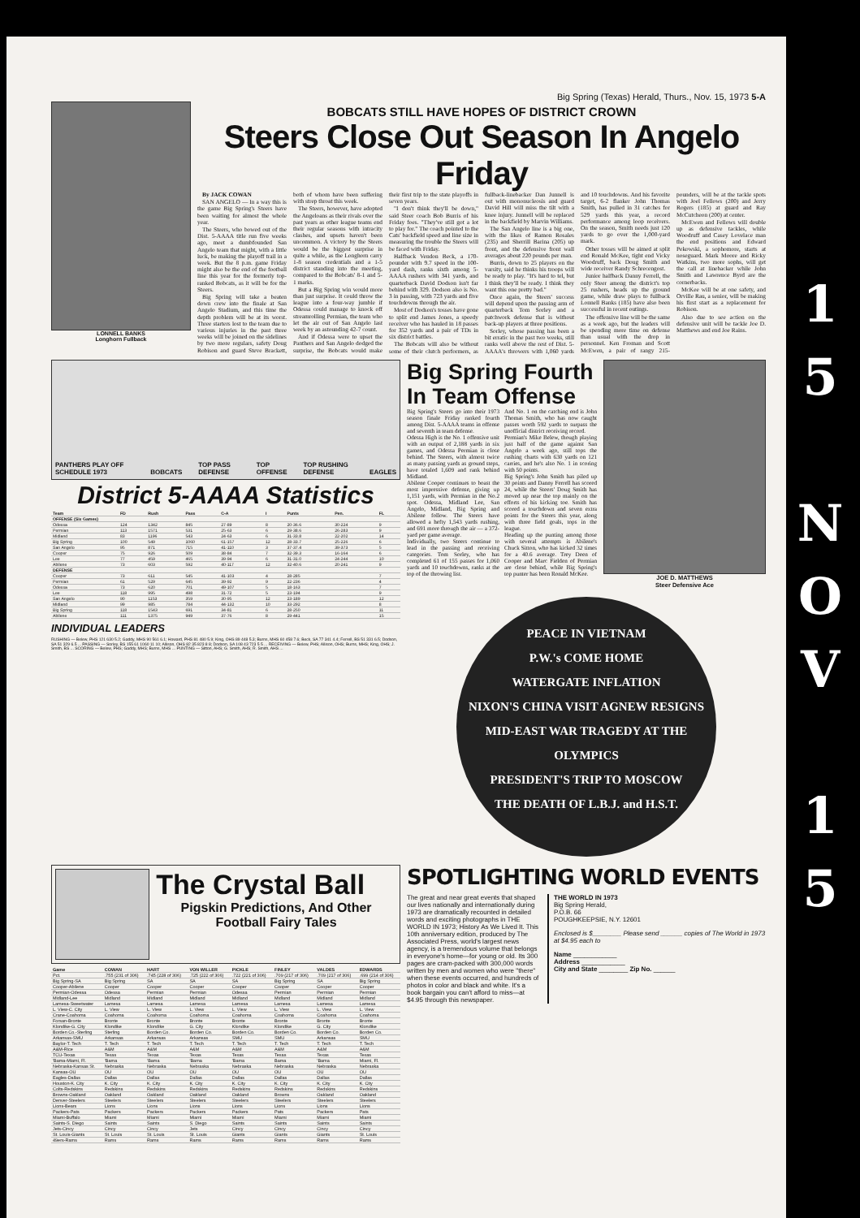Big Spring (Texas) Herald, Thurs., Nov. 15, 1973 5-A
LONNELL BANKS
Longhorn Fullback
BOBCATS STILL HAVE HOPES OF DISTRICT CROWN
Steers Close Out Season In Angelo Friday
By JACK COWAN
SAN ANGELO — In a way this is the game Big Spring's Steers have been waiting for almost the whole year.
The Steers, who bowed out of the Dist. 5-AAAA title run five weeks ago, meet a dumbfounded San Angelo team that might, with a little luck, be making the playoff trail in a week. But the 8 p.m. game Friday might also be the end of the football line this year for the formerly top-ranked Bobcats, as it will be for the Steers.
Big Spring will take a beaten down crew into the finale at San Angelo Stadium, and this time the depth problem will be at its worst. Three starters lost to the team due to various injuries in the past three weeks will be joined on the sidelines by two more regulars, safety Doug Robison and guard Steve Brackett, both of whom have been suffering with strep throat this week.
The Steers, however, have adopted the Angeloans as their rivals over the past years as other league teams end their regular seasons with intracity clashes, and upsets haven't been uncommon. A victory by the Steers would be the biggest surprise in quite a while, as the Longhorn carry 1-8 season credentials and a 1-5 district standing into the meeting, compared to the Bobcats' 8-1 and 5-1 marks.
But a Big Spring win would more than just surprise. It could throw the league into a four-way jumble if Odessa could manage to knock off streamrolling Permian, the team who let the air out of San Angelo last week by an astounding 42-7 count.
And if Odessa were to upset the Panthers and San Angelo dodged the surprise, the Bobcats would make their first trip to the state playoffs in seven years.
"I don't think they'll be down," said Steer coach Bob Burris of his Friday foes. "They've still got a lot to play for." The coach pointed to the Cats' backfield speed and line size in measuring the trouble the Steers will be faced with Friday.
Halfback Vendon Beck, a 170-pounder with 9.7 speed in the 100-yard dash, ranks sixth among 5-AAAA rushers with 341 yards, and quarterback David Dodson isn't far behind with 329. Dodson also is No. 3 in passing, with 723 yards and five touchdowns through the air.
Most of Dodson's tosses have gone to split end James Jones, a speedy receiver who has hauled in 18 passes for 352 yards and a pair of TDs in six district battles.
The Bobcats will also be without some of their clutch performers, as fullback-linebacker Dan Junnell is out with mononucleosis and guard David Hill will miss the tilt with a knee injury. Junnell will be replaced in the backfield by Marvin Williams.
The San Angelo line is a big one, with the likes of Ramon Rosales (235) and Sherrill Barina (205) up front, and the defensive front wall averages about 220 pounds per man.
Burris, down to 25 players on the varsity, said he thinks his troops will be ready to play. "It's hard to tel, but I think they'll be ready. I think they want this one pretty bad."
Once again, the Steers' success will depend upon the passing arm of quarterback Tom Sorley and a patchwork defense that is without back-up players at three positions.
Sorley, whose passing has been a bit erratic in the past two weeks, still ranks well above the rest of Dist. 5-AAAA's throwers with 1,060 yards and 10 touchdowns. And his favorite target, 6-2 flanker John Thomas Smith, has pulled in 31 catches for 529 yards this year, a record performance among loop receivers. On the season, Smith needs just 120 yards to go over the 1,000-yard mark.
Other tosses will be aimed at split end Ronald McKee, tight end Vicky Woodruff, back Doug Smith and wide receiver Randy Schrecengost.
Junior halfback Danny Ferrell, the only Steer among the district's top 25 rushers, heads up the ground game, while draw plays to fullback Lonnell Banks (185) have also been successful in recent outings.
The offensive line will be the same as a week ago, but the leaders will be spending more time on defense than usual with the drop in personnel. Ken Froman and Scott McEwen, a pair of rangy 215-pounders, will be at the tackle spots with Joel Fellows (200) and Jerry Rogers (185) at guard and Ray McCutcheon (200) at center.
McEwen and Fellows will double up as defensive tackles, while Woodruff and Casey Lovelace man the end positions and Edward Pekowski, a sophomore, starts at noseguard. Mark Moore and Ricky Watkins, two more sophs, will get the call at linebacker while John Smith and Lawrence Byrd are the cornerbacks.
McKee will be at one safety, and Orville Rau, a senior, will be making his first start as a replacement for Robison.
Also due to see action on the defensive unit will be tackle Joe D. Matthews and end Joe Rains.
PANTHERS PLAY OFF SCHEDULE 1973 BOBCATS TOP PASS DEFENSE TOP OFFENSE TOP RUSHING DEFENSE EAGLES
District 5-AAAA Statistics
| Team | FD | Rush | Pass | C-A | I | Punts | Pen. | FL |
| --- | --- | --- | --- | --- | --- | --- | --- | --- |
| OFFENSE (Six Games) | | | | | | | | |
| Odessa | 124 | 1342 | 845 | 27-89 | 8 | 20-36.6 | 30-224 | 9 |
| Permian | 113 | 1571 | 531 | 25-63 | 6 | 29-38.6 | 26-283 | 9 |
| Midland | 83 | 1196 | 543 | 24-63 | 6 | 31-33.8 | 22-202 | 14 |
| Big Spring | 100 | 549 | 1060 | 61-157 | 12 | 28-33.7 | 25-226 | 6 |
| San Angelo | 95 | 871 | 715 | 41-110 | 3 | 37-37.4 | 39-373 | 5 |
| Cooper | 75 | 926 | 509 | 38-84 | 7 | 32-39.3 | 16-164 | 6 |
| Lee | 77 | 459 | 465 | 39-94 | 6 | 31-31.0 | 24-244 | 10 |
| Abilene | 73 | 603 | 592 | 40-117 | 12 | 32-40.6 | 20-241 | 9 |
| DEFENSE | | | | | | | | |
| Cooper | 73 | 611 | 545 | 41-103 | 4 | 28-285 | | 7 |
| Permian | 61 | 529 | 645 | 39-92 | 9 | 22-236 | | 4 |
| Odessa | 73 | 620 | 701 | 49-107 | 5 | 18-163 | | 7 |
| Lee | 118 | 995 | 498 | 31-72 | 5 | 23-194 | | 9 |
| San Angelo | 90 | 1153 | 359 | 30-95 | 12 | 23-189 | | 12 |
| Midland | 99 | 985 | 784 | 44-132 | 10 | 33-292 | | 8 |
| Big Spring | 118 | 1543 | 691 | 34-81 | 6 | 28-250 | | 11 |
| Abilene | 111 | 1375 | 949 | 37-76 | 8 | 29-441 | | 15 |
INDIVIDUAL LEADERS
RUSHING — Belew, PHS 121 630 5.2; Gaddy, MHS 90 561 6.1; Howard, PHS 81 480 5.9; King, OHS 89 448 5.3; Burns, MHS 60 458 7.6; Beck, SA 77 341 4.4; Ferrell, BS 51 331 6.5; Dodson, SA 51 329 6.5 ... PASSING — Sorley, BS 155 61 1060 11 10; Allison, OHS 82 35 823 8 8; Dodson, SA 108 43 723 5 5 ... RECEIVING — Belew, PHS; Allison, OHS; Burns, MHS; King, OHS; J. Smith, BS ... SCORING — Belew, PHS; Gaddy, MHS; Burns, MHS ... PUNTING — Sitton, AHS; G. Smith, AHS; R. Smith, AHS ...
Big Spring Fourth In Team Offense
Big Spring's Steers go into their 1973 season finale Friday ranked fourth among Dist. 5-AAAA teams in offense and seventh in team defense.
Odessa High is the No. 1 offensive unit with an output of 2,188 yards in six games, and Odessa Permian is close behind. The Steers, with almost twice as many passing yards as ground steps, have totaled 1,609 and rank behind Midland.
Abilene Cooper continues to boast the most impressive defense, giving up 1,151 yards, with Permian in the No.2 spot. Odessa, Midland Lee, San Angelo, Midland, Big Spring and Abilene follow. The Steers have allowed a hefty 1,543 yards rushing, and 691 more through the air — a 372-yard per game average.
Individually, two Steers continue to lead in the passing and receiving categories. Tom Sorley, who has completed 61 of 155 passes for 1,060 yards and 10 touchdowns, ranks at the top of the throwing list.
And No. 1 on the catching end is John Thomas Smith, who has now caught passes worth 592 yards to surpass the unofficial district receiving record.
Permian's Mike Belew, though playing just half of the game against San Angelo a week ago, still tops the rushing charts with 630 yards on 121 carries, and he's also No. 1 in scoring with 50 points.
Big Spring's John Smith has piled up 30 points and Danny Ferrell has scored 24, while the Steers' Doug Smith has moved up near the top mainly on the efforts of his kicking toe. Smith has scored a touchdown and seven extra points for the Steers this year, along with three field goals, tops in the league.
Heading up the punting among those with several attempts is Abilene's Chuck Sitton, who has kicked 32 times for a 40.6 average. Trey Deen of Cooper and Marc Fielden of Permian are close behind, while Big Spring's top punter has been Ronald McKee.
JOE D. MATTHEWS
Steer Defensive Ace
PEACE IN VIETNAM
P.W.'s COME HOME
WATERGATE INFLATION
NIXON'S CHINA VISIT AGNEW RESIGNS
MID-EAST WAR TRAGEDY AT THE OLYMPICS
PRESIDENT'S TRIP TO MOSCOW
THE DEATH OF L.B.J. and H.S.T.
The Crystal Ball
Pigskin Predictions, And Other Football Fairy Tales
| Game | COWAN | HART | VON WILLER | PICKLE | FINLEY | VALDES | EDWARDS |
| --- | --- | --- | --- | --- | --- | --- | --- |
| Pct. | .755 (231 of 306) | .745 (228 of 306) | .725 (222 of 306) | .722 (221 of 306) | .709 (217 of 306) | .709 (217 of 306) | .699 (214 of 306) |
| Big Spring-SA | Big Spring | SA | SA | SA | Big Spring | SA | Big Spring |
| Cooper-Abilene | Cooper | Cooper | Cooper | Cooper | Cooper | Cooper | Cooper |
| Permian-Odessa | Odessa | Permian | Permian | Odessa | Permian | Permian | Permian |
| Midland-Lee | Midland | Midland | Midland | Midland | Midland | Midland | Midland |
| Lamesa-Sweetwater | Lamesa | Lamesa | Lamesa | Lamesa | Lamesa | Lamesa | Lamesa |
| L. View-C. City | L. View | L. View | L. View | L. View | L. View | L. View | L. View |
| Crane-Coahoma | Coahoma | Coahoma | Coahoma | Coahoma | Coahoma | Coahoma | Coahoma |
| Forsan-Bronte | Bronte | Bronte | Bronte | Bronte | Bronte | Bronte | Bronte |
| Klondike-G. City | Klondike | Klondike | G. City | Klondike | Klondike | G. City | Klondike |
| Borden Co.-Sterling | Sterling | Borden Co. | Borden Co. | Borden Co. | Borden Co. | Borden Co. | Borden Co. |
| Arkansas-SMU | Arkansas | Arkansas | Arkansas | SMU | SMU | Arkansas | SMU |
| Baylor-T. Tech | T. Tech | T. Tech | T. Tech | T. Tech | T. Tech | T. Tech | T. Tech |
| A&M-Rice | A&M | A&M | A&M | A&M | A&M | A&M | A&M |
| TCU-Texas | Texas | Texas | Texas | Texas | Texas | Texas | Texas |
| 'Bama-Miami, Fl. | 'Bama | 'Bama | 'Bama | 'Bama | Bama | 'Bama | Miami, Fl. |
| Nebraska-Kansas St. | Nebraska | Nebraska | Nebraska | Nebraska | Nebraska | Nebraska | Nebraska |
| Kansas-OU | OU | OU | OU | OU | OU | OU | OU |
| Eagles-Dallas | Dallas | Dallas | Dallas | Dallas | Dallas | Dallas | Dallas |
| Houston-K. City | K. City | K. City | K. City | K. City | K. City | K. City | K. City |
| Colts-Redskins | Redskins | Redskins | Redskins | Redskins | Redskins | Redskins | Redskins |
| Browns-Oakland | Oakland | Oakland | Oakland | Oakland | Browns | Oakland | Oakland |
| Denver-Steelers | Steelers | Steelers | Steelers | Steelers | Steelers | Steelers | Steelers |
| Lions-Bears | Lions | Lions | Lions | Lions | Lions | Lions | Lions |
| Packers-Pats | Packers | Packers | Packers | Packers | Pats | Packers | Pats |
| Miami-Buffalo | Miami | Miami | Miami | Miami | Miami | Miami | Miami |
| Saints-S. Diego | Saints | Saints | S. Diego | Saints | Saints | Saints | Saints |
| Jets-Cincy | Cincy | Cincy | Jets | Cincy | Cincy | Cincy | Cincy |
| St. Louis-Giants | St. Louis | St. Louis | St. Louis | Giants | Giants | Giants | St. Louis |
| 49ers-Rams | Rams | Rams | Rams | Rams | Rams | Rams | Rams |
SPOTLIGHTING WORLD EVENTS
The great and near great events that shaped our lives nationally and internationally during 1973 are dramatically recounted in detailed words and exciting photographs in THE WORLD IN 1973; History As We Lived It. This 10th anniversary edition, produced by The Associated Press, world's largest news agency, is a tremendous volume that belongs in everyone's home—for young or old. Its 300 pages are cram-packed with 300,000 words written by men and women who were "there" when these events occurred, and hundreds of photos in color and black and white. It's a book bargain you can't afford to miss—at $4.95 through this newspaper.
THE WORLD IN 1973
Big Spring Herald,
P.O.B. 66
POUGHKEEPSIE, N.Y. 12601
Enclosed is $________ Please send ______ copies of The World in 1973 at $4.95 each to
Name ____________
Address ____________
City and State ________ Zip No. ______
1
5
N
O
V
1
5